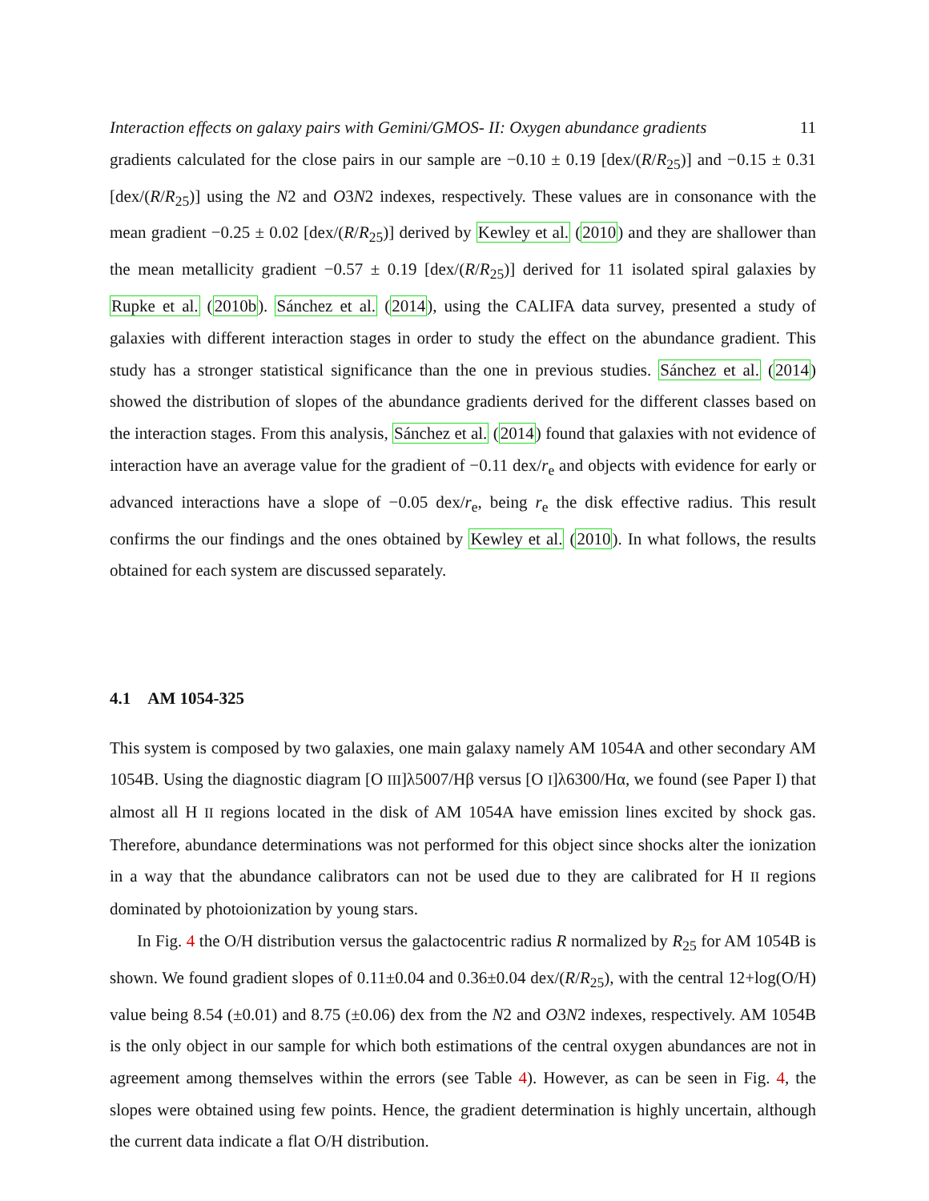Interaction effects on galaxy pairs with Gemini/GMOS- II: Oxygen abundance gradients 11
gradients calculated for the close pairs in our sample are −0.10 ± 0.19 [dex/(R/R<sub>25</sub>)] and −0.15 ± 0.31 [dex/(R/R<sub>25</sub>)] using the N2 and O3N2 indexes, respectively. These values are in consonance with the mean gradient −0.25 ± 0.02 [dex/(R/R<sub>25</sub>)] derived by Kewley et al. (2010) and they are shallower than the mean metallicity gradient −0.57 ± 0.19 [dex/(R/R<sub>25</sub>)] derived for 11 isolated spiral galaxies by Rupke et al. (2010b). Sánchez et al. (2014), using the CALIFA data survey, presented a study of galaxies with different interaction stages in order to study the effect on the abundance gradient. This study has a stronger statistical significance than the one in previous studies. Sánchez et al. (2014) showed the distribution of slopes of the abundance gradients derived for the different classes based on the interaction stages. From this analysis, Sánchez et al. (2014) found that galaxies with not evidence of interaction have an average value for the gradient of −0.11 dex/r<sub>e</sub> and objects with evidence for early or advanced interactions have a slope of −0.05 dex/r<sub>e</sub>, being r<sub>e</sub> the disk effective radius. This result confirms the our findings and the ones obtained by Kewley et al. (2010). In what follows, the results obtained for each system are discussed separately.
4.1 AM 1054-325
This system is composed by two galaxies, one main galaxy namely AM 1054A and other secondary AM 1054B. Using the diagnostic diagram [O III]λ5007/Hβ versus [O I]λ6300/Hα, we found (see Paper I) that almost all H II regions located in the disk of AM 1054A have emission lines excited by shock gas. Therefore, abundance determinations was not performed for this object since shocks alter the ionization in a way that the abundance calibrators can not be used due to they are calibrated for H II regions dominated by photoionization by young stars.
In Fig. 4 the O/H distribution versus the galactocentric radius R normalized by R<sub>25</sub> for AM 1054B is shown. We found gradient slopes of 0.11±0.04 and 0.36±0.04 dex/(R/R<sub>25</sub>), with the central 12+log(O/H) value being 8.54 (±0.01) and 8.75 (±0.06) dex from the N2 and O3N2 indexes, respectively. AM 1054B is the only object in our sample for which both estimations of the central oxygen abundances are not in agreement among themselves within the errors (see Table 4). However, as can be seen in Fig. 4, the slopes were obtained using few points. Hence, the gradient determination is highly uncertain, although the current data indicate a flat O/H distribution.